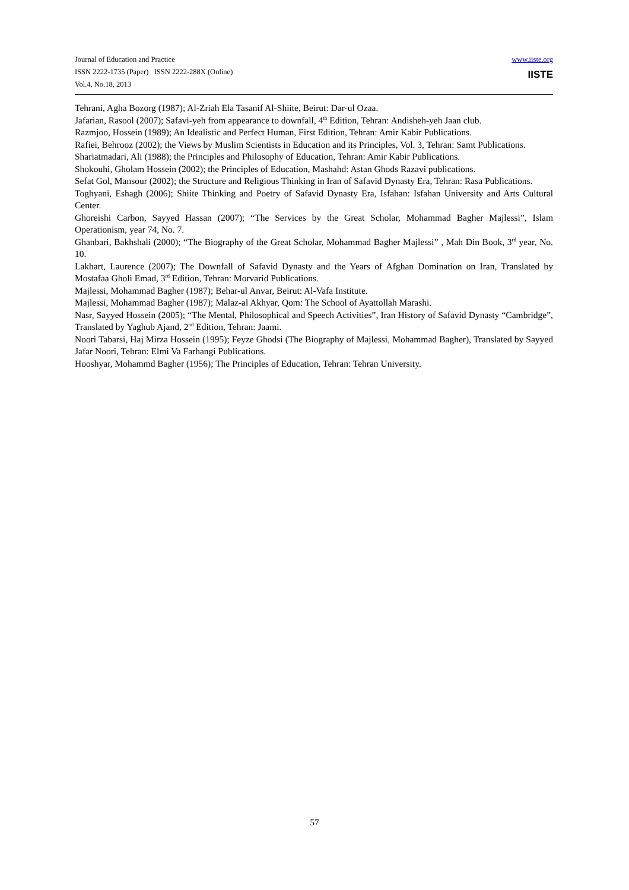Journal of Education and Practice
ISSN 2222-1735 (Paper) ISSN 2222-288X (Online)
Vol.4, No.18, 2013
www.iiste.org
IISTE
Tehrani, Agha Bozorg (1987); Al-Zriah Ela Tasanif Al-Shiite, Beirut: Dar-ul Ozaa.
Jafarian, Rasool (2007); Safavi-yeh from appearance to downfall, 4<sup>th</sup> Edition, Tehran: Andisheh-yeh Jaan club.
Razmjoo, Hossein (1989); An Idealistic and Perfect Human, First Edition, Tehran: Amir Kabir Publications.
Rafiei, Behrooz (2002); the Views by Muslim Scientists in Education and its Principles, Vol. 3, Tehran: Samt Publications.
Shariatmadari, Ali (1988); the Principles and Philosophy of Education, Tehran: Amir Kabir Publications.
Shokouhi, Gholam Hossein (2002); the Principles of Education, Mashahd: Astan Ghods Razavi publications.
Sefat Gol, Mansour (2002); the Structure and Religious Thinking in Iran of Safavid Dynasty Era, Tehran: Rasa Publications.
Toghyani, Eshagh (2006); Shiite Thinking and Poetry of Safavid Dynasty Era, Isfahan: Isfahan University and Arts Cultural Center.
Ghoreishi Carbon, Sayyed Hassan (2007); “The Services by the Great Scholar, Mohammad Bagher Majlessi”, Islam Operationism, year 74, No. 7.
Ghanbari, Bakhshali (2000); “The Biography of the Great Scholar, Mohammad Bagher Majlessi” , Mah Din Book, 3<sup>rd</sup> year, No. 10.
Lakhart, Laurence (2007); The Downfall of Safavid Dynasty and the Years of Afghan Domination on Iran, Translated by Mostafaa Gholi Emad, 3<sup>rd</sup> Edition, Tehran: Morvarid Publications.
Majlessi, Mohammad Bagher (1987); Behar-ul Anvar, Beirut: Al-Vafa Institute.
Majlessi, Mohammad Bagher (1987); Malaz-al Akhyar, Qom: The School of Ayattollah Marashi.
Nasr, Sayyed Hossein (2005); “The Mental, Philosophical and Speech Activities”, Iran History of Safavid Dynasty “Cambridge”, Translated by Yaghub Ajand, 2<sup>nd</sup> Edition, Tehran: Jaami.
Noori Tabarsi, Haj Mirza Hossein (1995); Feyze Ghodsi (The Biography of Majlessi, Mohammad Bagher), Translated by Sayyed Jafar Noori, Tehran: Elmi Va Farhangi Publications.
Hooshyar, Mohammd Bagher (1956); The Principles of Education, Tehran: Tehran University.
57